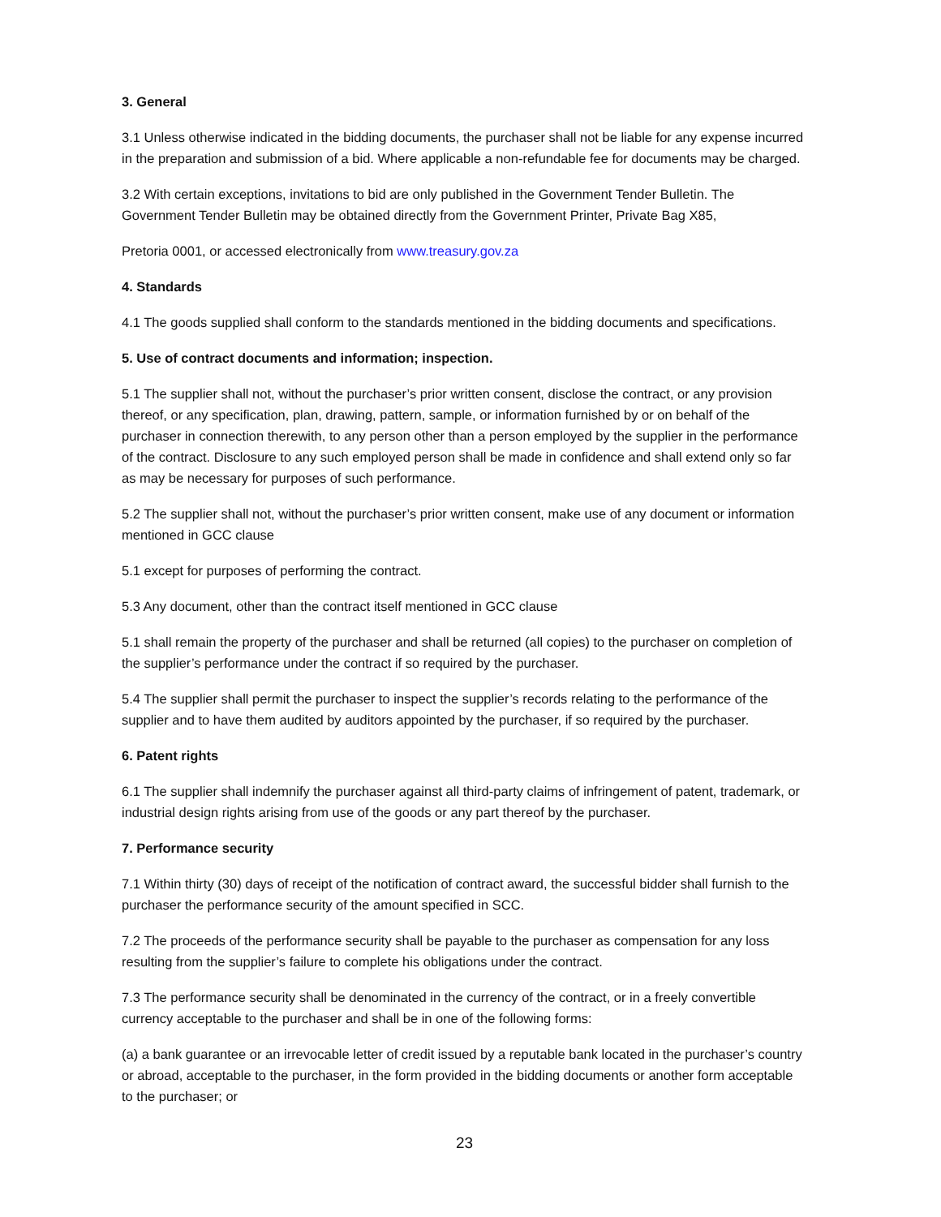3. General
3.1 Unless otherwise indicated in the bidding documents, the purchaser shall not be liable for any expense incurred in the preparation and submission of a bid. Where applicable a non-refundable fee for documents may be charged.
3.2 With certain exceptions, invitations to bid are only published in the Government Tender Bulletin. The Government Tender Bulletin may be obtained directly from the Government Printer, Private Bag X85,
Pretoria 0001, or accessed electronically from www.treasury.gov.za
4. Standards
4.1 The goods supplied shall conform to the standards mentioned in the bidding documents and specifications.
5. Use of contract documents and information; inspection.
5.1 The supplier shall not, without the purchaser’s prior written consent, disclose the contract, or any provision thereof, or any specification, plan, drawing, pattern, sample, or information furnished by or on behalf of the purchaser in connection therewith, to any person other than a person employed by the supplier in the performance of the contract. Disclosure to any such employed person shall be made in confidence and shall extend only so far as may be necessary for purposes of such performance.
5.2 The supplier shall not, without the purchaser’s prior written consent, make use of any document or information mentioned in GCC clause
5.1 except for purposes of performing the contract.
5.3 Any document, other than the contract itself mentioned in GCC clause
5.1 shall remain the property of the purchaser and shall be returned (all copies) to the purchaser on completion of the supplier’s performance under the contract if so required by the purchaser.
5.4 The supplier shall permit the purchaser to inspect the supplier’s records relating to the performance of the supplier and to have them audited by auditors appointed by the purchaser, if so required by the purchaser.
6. Patent rights
6.1 The supplier shall indemnify the purchaser against all third-party claims of infringement of patent, trademark, or industrial design rights arising from use of the goods or any part thereof by the purchaser.
7. Performance security
7.1 Within thirty (30) days of receipt of the notification of contract award, the successful bidder shall furnish to the purchaser the performance security of the amount specified in SCC.
7.2 The proceeds of the performance security shall be payable to the purchaser as compensation for any loss resulting from the supplier’s failure to complete his obligations under the contract.
7.3 The performance security shall be denominated in the currency of the contract, or in a freely convertible currency acceptable to the purchaser and shall be in one of the following forms:
(a) a bank guarantee or an irrevocable letter of credit issued by a reputable bank located in the purchaser’s country or abroad, acceptable to the purchaser, in the form provided in the bidding documents or another form acceptable to the purchaser; or
23